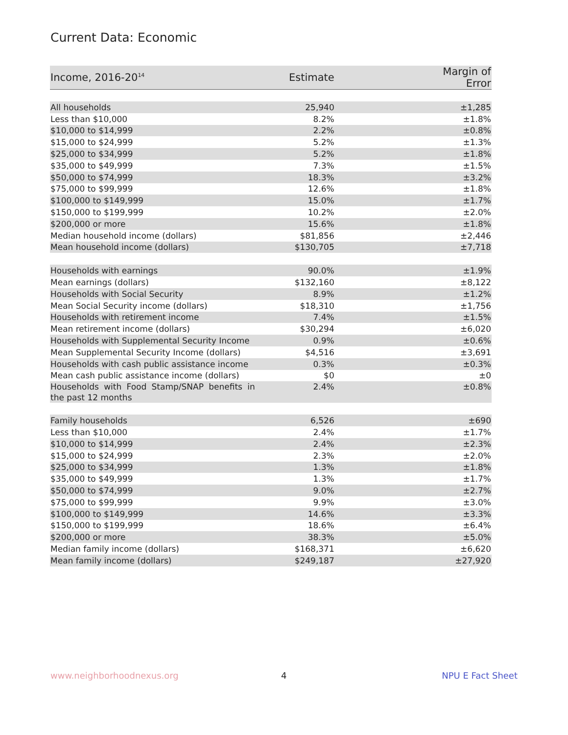Current Data: Economic
| Income, 2016-20<sup>14</sup> | Estimate | Margin of Error |
| --- | --- | --- |
| All households | 25,940 | ±1,285 |
| Less than $10,000 | 8.2% | ±1.8% |
| $10,000 to $14,999 | 2.2% | ±0.8% |
| $15,000 to $24,999 | 5.2% | ±1.3% |
| $25,000 to $34,999 | 5.2% | ±1.8% |
| $35,000 to $49,999 | 7.3% | ±1.5% |
| $50,000 to $74,999 | 18.3% | ±3.2% |
| $75,000 to $99,999 | 12.6% | ±1.8% |
| $100,000 to $149,999 | 15.0% | ±1.7% |
| $150,000 to $199,999 | 10.2% | ±2.0% |
| $200,000 or more | 15.6% | ±1.8% |
| Median household income (dollars) | $81,856 | ±2,446 |
| Mean household income (dollars) | $130,705 | ±7,718 |
| Households with earnings | 90.0% | ±1.9% |
| Mean earnings (dollars) | $132,160 | ±8,122 |
| Households with Social Security | 8.9% | ±1.2% |
| Mean Social Security income (dollars) | $18,310 | ±1,756 |
| Households with retirement income | 7.4% | ±1.5% |
| Mean retirement income (dollars) | $30,294 | ±6,020 |
| Households with Supplemental Security Income | 0.9% | ±0.6% |
| Mean Supplemental Security Income (dollars) | $4,516 | ±3,691 |
| Households with cash public assistance income | 0.3% | ±0.3% |
| Mean cash public assistance income (dollars) | $0 | ±0 |
| Households with Food Stamp/SNAP benefits in the past 12 months | 2.4% | ±0.8% |
| Family households | 6,526 | ±690 |
| Less than $10,000 | 2.4% | ±1.7% |
| $10,000 to $14,999 | 2.4% | ±2.3% |
| $15,000 to $24,999 | 2.3% | ±2.0% |
| $25,000 to $34,999 | 1.3% | ±1.8% |
| $35,000 to $49,999 | 1.3% | ±1.7% |
| $50,000 to $74,999 | 9.0% | ±2.7% |
| $75,000 to $99,999 | 9.9% | ±3.0% |
| $100,000 to $149,999 | 14.6% | ±3.3% |
| $150,000 to $199,999 | 18.6% | ±6.4% |
| $200,000 or more | 38.3% | ±5.0% |
| Median family income (dollars) | $168,371 | ±6,620 |
| Mean family income (dollars) | $249,187 | ±27,920 |
www.neighborhoodnexus.org 4 NPU E Fact Sheet